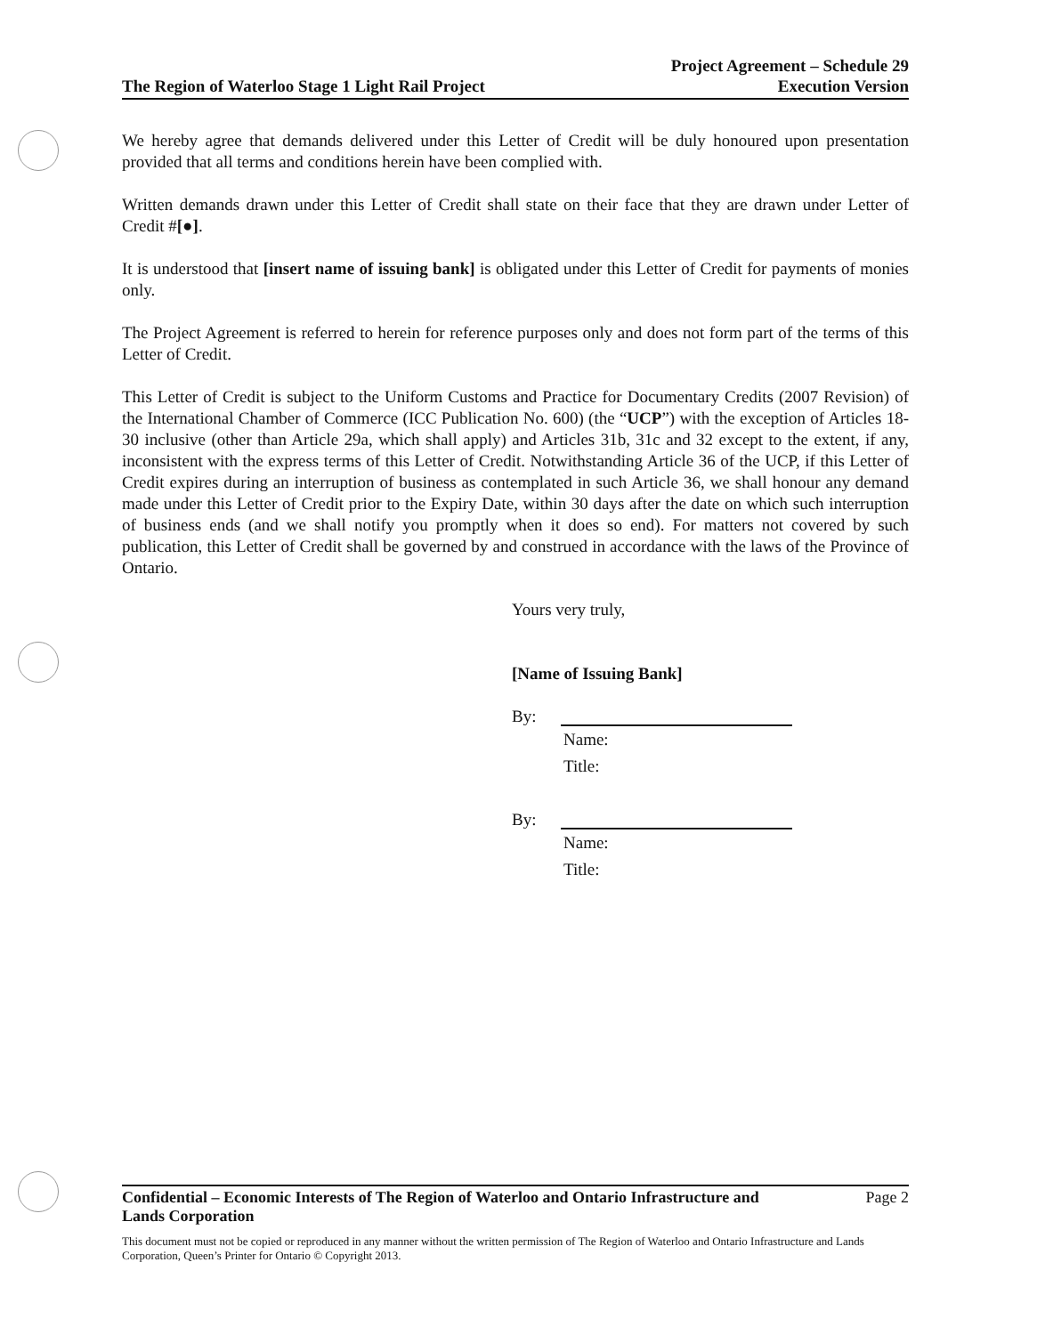The Region of Waterloo Stage 1 Light Rail Project
Project Agreement – Schedule 29
Execution Version
We hereby agree that demands delivered under this Letter of Credit will be duly honoured upon presentation provided that all terms and conditions herein have been complied with.
Written demands drawn under this Letter of Credit shall state on their face that they are drawn under Letter of Credit #[●].
It is understood that [insert name of issuing bank] is obligated under this Letter of Credit for payments of monies only.
The Project Agreement is referred to herein for reference purposes only and does not form part of the terms of this Letter of Credit.
This Letter of Credit is subject to the Uniform Customs and Practice for Documentary Credits (2007 Revision) of the International Chamber of Commerce (ICC Publication No. 600) (the “UCP”) with the exception of Articles 18-30 inclusive (other than Article 29a, which shall apply) and Articles 31b, 31c and 32 except to the extent, if any, inconsistent with the express terms of this Letter of Credit. Notwithstanding Article 36 of the UCP, if this Letter of Credit expires during an interruption of business as contemplated in such Article 36, we shall honour any demand made under this Letter of Credit prior to the Expiry Date, within 30 days after the date on which such interruption of business ends (and we shall notify you promptly when it does so end). For matters not covered by such publication, this Letter of Credit shall be governed by and construed in accordance with the laws of the Province of Ontario.
Yours very truly,
[Name of Issuing Bank]
By:
Name:
Title:
By:
Name:
Title:
Confidential – Economic Interests of The Region of Waterloo and Ontario Infrastructure and
Lands Corporation Page 2
This document must not be copied or reproduced in any manner without the written permission of The Region of Waterloo and Ontario Infrastructure and Lands Corporation, Queen’s Printer for Ontario © Copyright 2013.